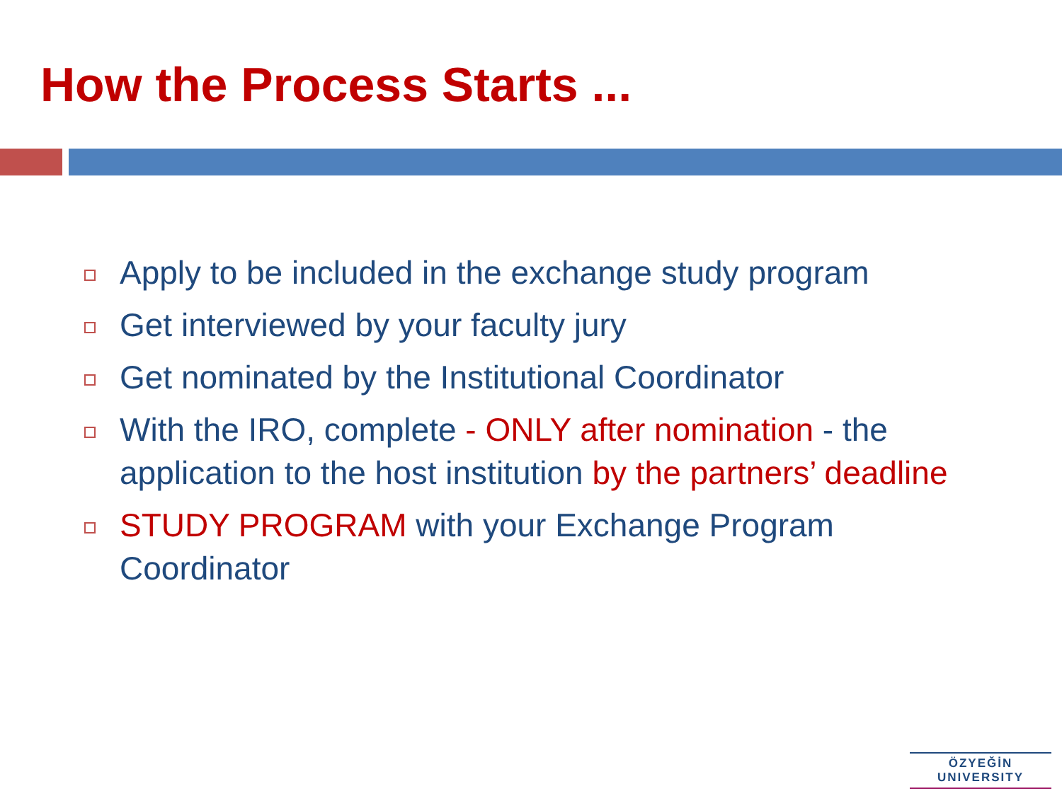How the Process Starts ...
Apply to be included in the exchange study program
Get interviewed by your faculty jury
Get nominated by the Institutional Coordinator
With the IRO, complete - ONLY after nomination - the application to the host institution by the partners’ deadline
STUDY PROGRAM with your Exchange Program Coordinator
ÖZYEĞİN
UNIVERSITY